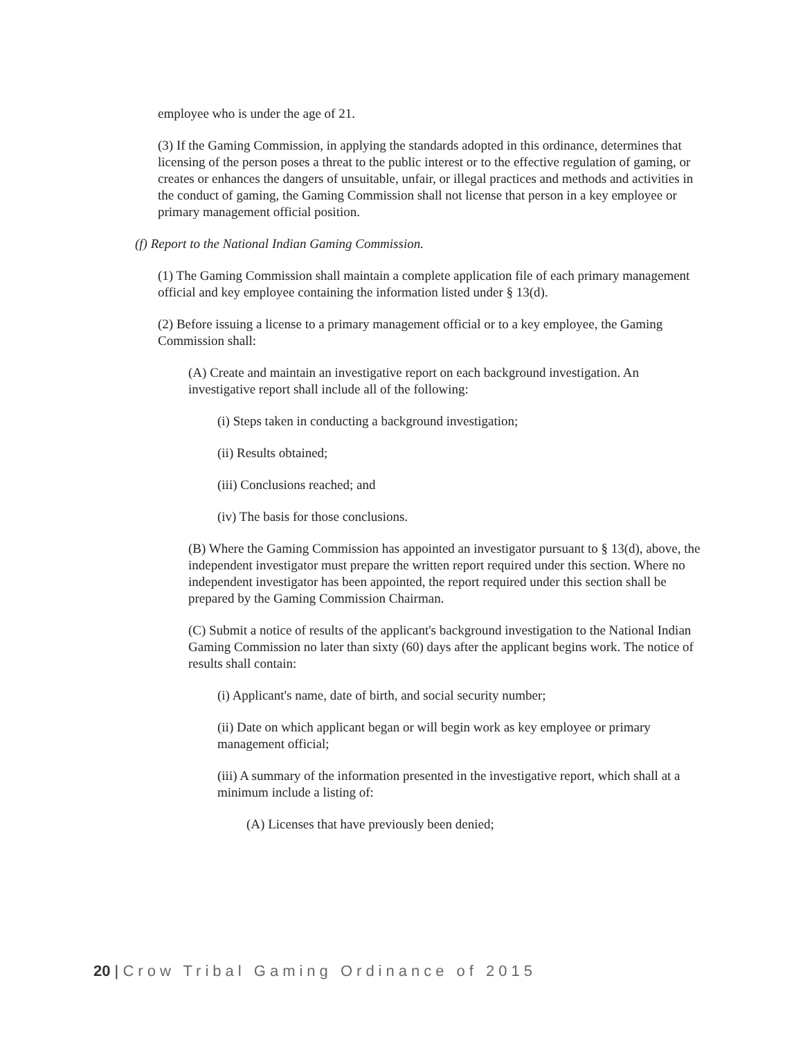employee who is under the age of 21.
(3) If the Gaming Commission, in applying the standards adopted in this ordinance, determines that licensing of the person poses a threat to the public interest or to the effective regulation of gaming, or creates or enhances the dangers of unsuitable, unfair, or illegal practices and methods and activities in the conduct of gaming, the Gaming Commission shall not license that person in a key employee or primary management official position.
(f) Report to the National Indian Gaming Commission.
(1) The Gaming Commission shall maintain a complete application file of each primary management official and key employee containing the information listed under § 13(d).
(2) Before issuing a license to a primary management official or to a key employee, the Gaming Commission shall:
(A) Create and maintain an investigative report on each background investigation. An investigative report shall include all of the following:
(i) Steps taken in conducting a background investigation;
(ii) Results obtained;
(iii) Conclusions reached; and
(iv) The basis for those conclusions.
(B) Where the Gaming Commission has appointed an investigator pursuant to § 13(d), above, the independent investigator must prepare the written report required under this section. Where no independent investigator has been appointed, the report required under this section shall be prepared by the Gaming Commission Chairman.
(C) Submit a notice of results of the applicant's background investigation to the National Indian Gaming Commission no later than sixty (60) days after the applicant begins work. The notice of results shall contain:
(i) Applicant's name, date of birth, and social security number;
(ii) Date on which applicant began or will begin work as key employee or primary management official;
(iii) A summary of the information presented in the investigative report, which shall at a minimum include a listing of:
(A) Licenses that have previously been denied;
20 | Crow Tribal Gaming Ordinance of 2015